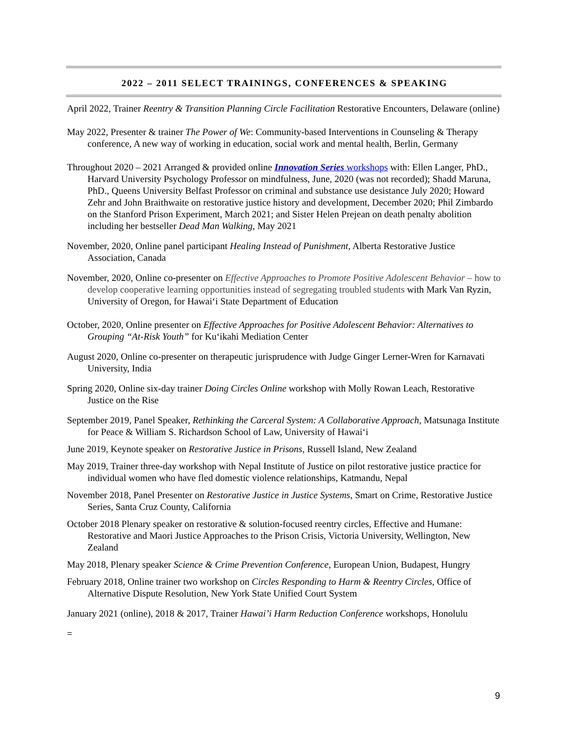2022 – 2011 SELECT TRAININGS, CONFERENCES & SPEAKING
April 2022, Trainer Reentry & Transition Planning Circle Facilitation Restorative Encounters, Delaware (online)
May 2022, Presenter & trainer The Power of We: Community-based Interventions in Counseling & Therapy conference, A new way of working in education, social work and mental health, Berlin, Germany
Throughout 2020 – 2021 Arranged & provided online Innovation Series workshops with: Ellen Langer, PhD., Harvard University Psychology Professor on mindfulness, June, 2020 (was not recorded); Shadd Maruna, PhD., Queens University Belfast Professor on criminal and substance use desistance July 2020; Howard Zehr and John Braithwaite on restorative justice history and development, December 2020; Phil Zimbardo on the Stanford Prison Experiment, March 2021; and Sister Helen Prejean on death penalty abolition including her bestseller Dead Man Walking, May 2021
November, 2020, Online panel participant Healing Instead of Punishment, Alberta Restorative Justice Association, Canada
November, 2020, Online co-presenter on Effective Approaches to Promote Positive Adolescent Behavior – how to develop cooperative learning opportunities instead of segregating troubled students with Mark Van Ryzin, University of Oregon, for Hawai‘i State Department of Education
October, 2020, Online presenter on Effective Approaches for Positive Adolescent Behavior: Alternatives to Grouping “At-Risk Youth” for Ku‘ikahi Mediation Center
August 2020, Online co-presenter on therapeutic jurisprudence with Judge Ginger Lerner-Wren for Karnavati University, India
Spring 2020, Online six-day trainer Doing Circles Online workshop with Molly Rowan Leach, Restorative Justice on the Rise
September 2019, Panel Speaker, Rethinking the Carceral System: A Collaborative Approach, Matsunaga Institute for Peace & William S. Richardson School of Law, University of Hawai‘i
June 2019, Keynote speaker on Restorative Justice in Prisons, Russell Island, New Zealand
May 2019, Trainer three-day workshop with Nepal Institute of Justice on pilot restorative justice practice for individual women who have fled domestic violence relationships, Katmandu, Nepal
November 2018, Panel Presenter on Restorative Justice in Justice Systems, Smart on Crime, Restorative Justice Series, Santa Cruz County, California
October 2018 Plenary speaker on restorative & solution-focused reentry circles, Effective and Humane: Restorative and Maori Justice Approaches to the Prison Crisis, Victoria University, Wellington, New Zealand
May 2018, Plenary speaker Science & Crime Prevention Conference, European Union, Budapest, Hungry
February 2018, Online trainer two workshop on Circles Responding to Harm & Reentry Circles, Office of Alternative Dispute Resolution, New York State Unified Court System
January 2021 (online), 2018 & 2017, Trainer Hawai’i Harm Reduction Conference workshops, Honolulu
=
9